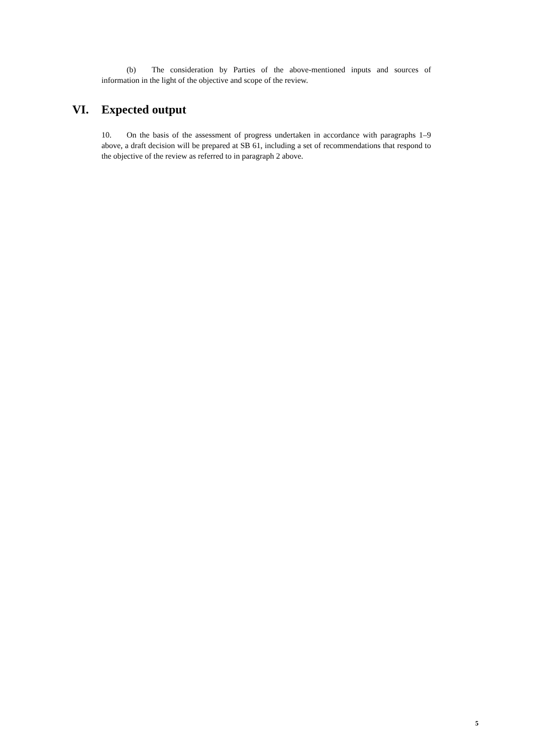(b) The consideration by Parties of the above-mentioned inputs and sources of information in the light of the objective and scope of the review.
VI. Expected output
10. On the basis of the assessment of progress undertaken in accordance with paragraphs 1–9 above, a draft decision will be prepared at SB 61, including a set of recommendations that respond to the objective of the review as referred to in paragraph 2 above.
5